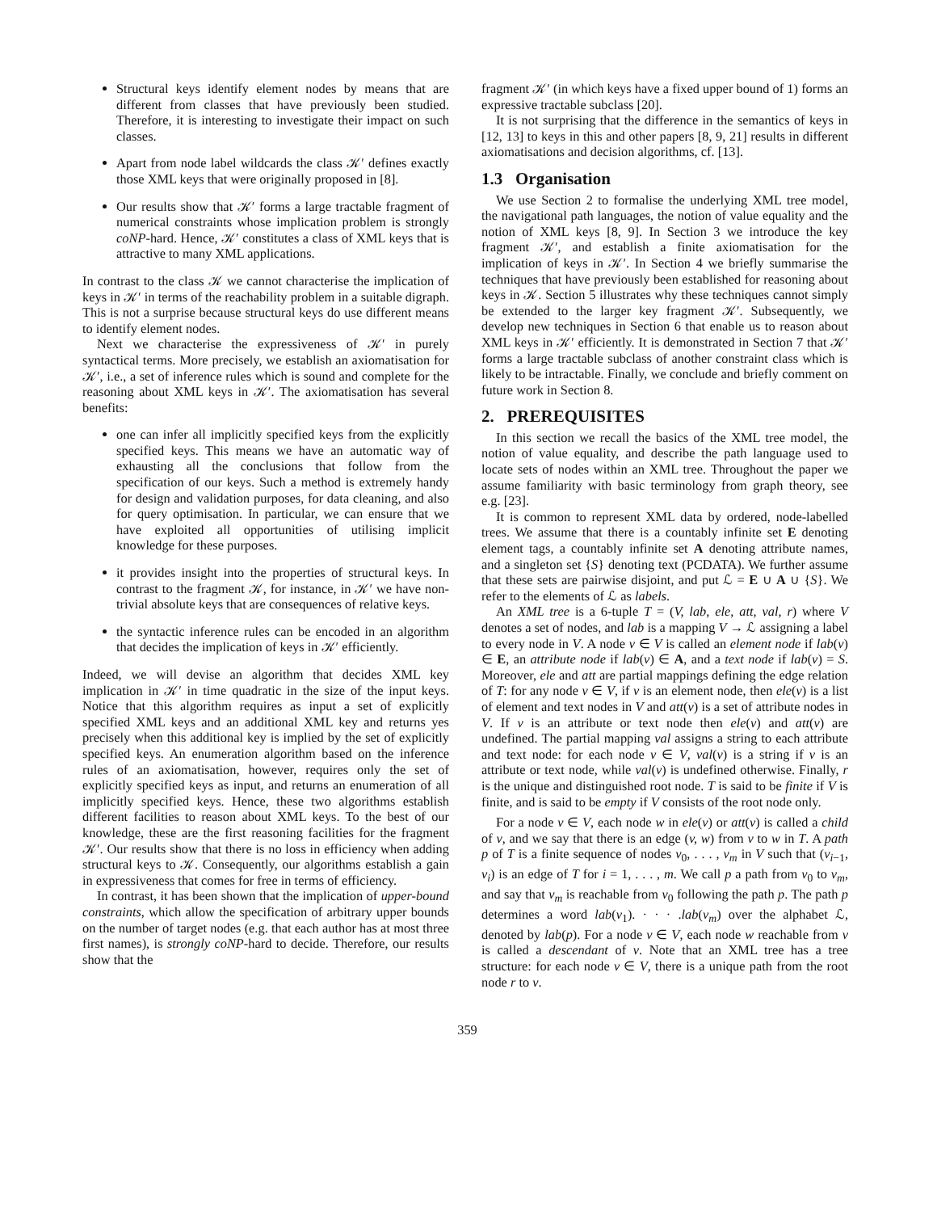Structural keys identify element nodes by means that are different from classes that have previously been studied. Therefore, it is interesting to investigate their impact on such classes.
Apart from node label wildcards the class 𝒦′ defines exactly those XML keys that were originally proposed in [8].
Our results show that 𝒦′ forms a large tractable fragment of numerical constraints whose implication problem is strongly coNP-hard. Hence, 𝒦′ constitutes a class of XML keys that is attractive to many XML applications.
In contrast to the class 𝒦 we cannot characterise the implication of keys in 𝒦′ in terms of the reachability problem in a suitable digraph. This is not a surprise because structural keys do use different means to identify element nodes.
Next we characterise the expressiveness of 𝒦′ in purely syntactical terms. More precisely, we establish an axiomatisation for 𝒦′, i.e., a set of inference rules which is sound and complete for the reasoning about XML keys in 𝒦′. The axiomatisation has several benefits:
one can infer all implicitly specified keys from the explicitly specified keys. This means we have an automatic way of exhausting all the conclusions that follow from the specification of our keys. Such a method is extremely handy for design and validation purposes, for data cleaning, and also for query optimisation. In particular, we can ensure that we have exploited all opportunities of utilising implicit knowledge for these purposes.
it provides insight into the properties of structural keys. In contrast to the fragment 𝒦, for instance, in 𝒦′ we have non-trivial absolute keys that are consequences of relative keys.
the syntactic inference rules can be encoded in an algorithm that decides the implication of keys in 𝒦′ efficiently.
Indeed, we will devise an algorithm that decides XML key implication in 𝒦′ in time quadratic in the size of the input keys. Notice that this algorithm requires as input a set of explicitly specified XML keys and an additional XML key and returns yes precisely when this additional key is implied by the set of explicitly specified keys. An enumeration algorithm based on the inference rules of an axiomatisation, however, requires only the set of explicitly specified keys as input, and returns an enumeration of all implicitly specified keys. Hence, these two algorithms establish different facilities to reason about XML keys. To the best of our knowledge, these are the first reasoning facilities for the fragment 𝒦′. Our results show that there is no loss in efficiency when adding structural keys to 𝒦. Consequently, our algorithms establish a gain in expressiveness that comes for free in terms of efficiency.
In contrast, it has been shown that the implication of upper-bound constraints, which allow the specification of arbitrary upper bounds on the number of target nodes (e.g. that each author has at most three first names), is strongly coNP-hard to decide. Therefore, our results show that the
fragment 𝒦′ (in which keys have a fixed upper bound of 1) forms an expressive tractable subclass [20].
It is not surprising that the difference in the semantics of keys in [12, 13] to keys in this and other papers [8, 9, 21] results in different axiomatisations and decision algorithms, cf. [13].
1.3 Organisation
We use Section 2 to formalise the underlying XML tree model, the navigational path languages, the notion of value equality and the notion of XML keys [8, 9]. In Section 3 we introduce the key fragment 𝒦′, and establish a finite axiomatisation for the implication of keys in 𝒦′. In Section 4 we briefly summarise the techniques that have previously been established for reasoning about keys in 𝒦. Section 5 illustrates why these techniques cannot simply be extended to the larger key fragment 𝒦′. Subsequently, we develop new techniques in Section 6 that enable us to reason about XML keys in 𝒦′ efficiently. It is demonstrated in Section 7 that 𝒦′ forms a large tractable subclass of another constraint class which is likely to be intractable. Finally, we conclude and briefly comment on future work in Section 8.
2. PREREQUISITES
In this section we recall the basics of the XML tree model, the notion of value equality, and describe the path language used to locate sets of nodes within an XML tree. Throughout the paper we assume familiarity with basic terminology from graph theory, see e.g. [23].
It is common to represent XML data by ordered, node-labelled trees. We assume that there is a countably infinite set E denoting element tags, a countably infinite set A denoting attribute names, and a singleton set {S} denoting text (PCDATA). We further assume that these sets are pairwise disjoint, and put ℒ = E ∪ A ∪ {S}. We refer to the elements of ℒ as labels.
An XML tree is a 6-tuple T = (V, lab, ele, att, val, r) where V denotes a set of nodes, and lab is a mapping V → ℒ assigning a label to every node in V. A node v ∈ V is called an element node if lab(v) ∈ E, an attribute node if lab(v) ∈ A, and a text node if lab(v) = S. Moreover, ele and att are partial mappings defining the edge relation of T: for any node v ∈ V, if v is an element node, then ele(v) is a list of element and text nodes in V and att(v) is a set of attribute nodes in V. If v is an attribute or text node then ele(v) and att(v) are undefined. The partial mapping val assigns a string to each attribute and text node: for each node v ∈ V, val(v) is a string if v is an attribute or text node, while val(v) is undefined otherwise. Finally, r is the unique and distinguished root node. T is said to be finite if V is finite, and is said to be empty if V consists of the root node only.
For a node v ∈ V, each node w in ele(v) or att(v) is called a child of v, and we say that there is an edge (v, w) from v to w in T. A path p of T is a finite sequence of nodes v<sub>0</sub>, . . . , v<sub>m</sub> in V such that (v<sub>i−1</sub>, v<sub>i</sub>) is an edge of T for i = 1, . . . , m. We call p a path from v<sub>0</sub> to v<sub>m</sub>, and say that v<sub>m</sub> is reachable from v<sub>0</sub> following the path p. The path p determines a word lab(v<sub>1</sub>). · · · .lab(v<sub>m</sub>) over the alphabet ℒ, denoted by lab(p). For a node v ∈ V, each node w reachable from v is called a descendant of v. Note that an XML tree has a tree structure: for each node v ∈ V, there is a unique path from the root node r to v.
359